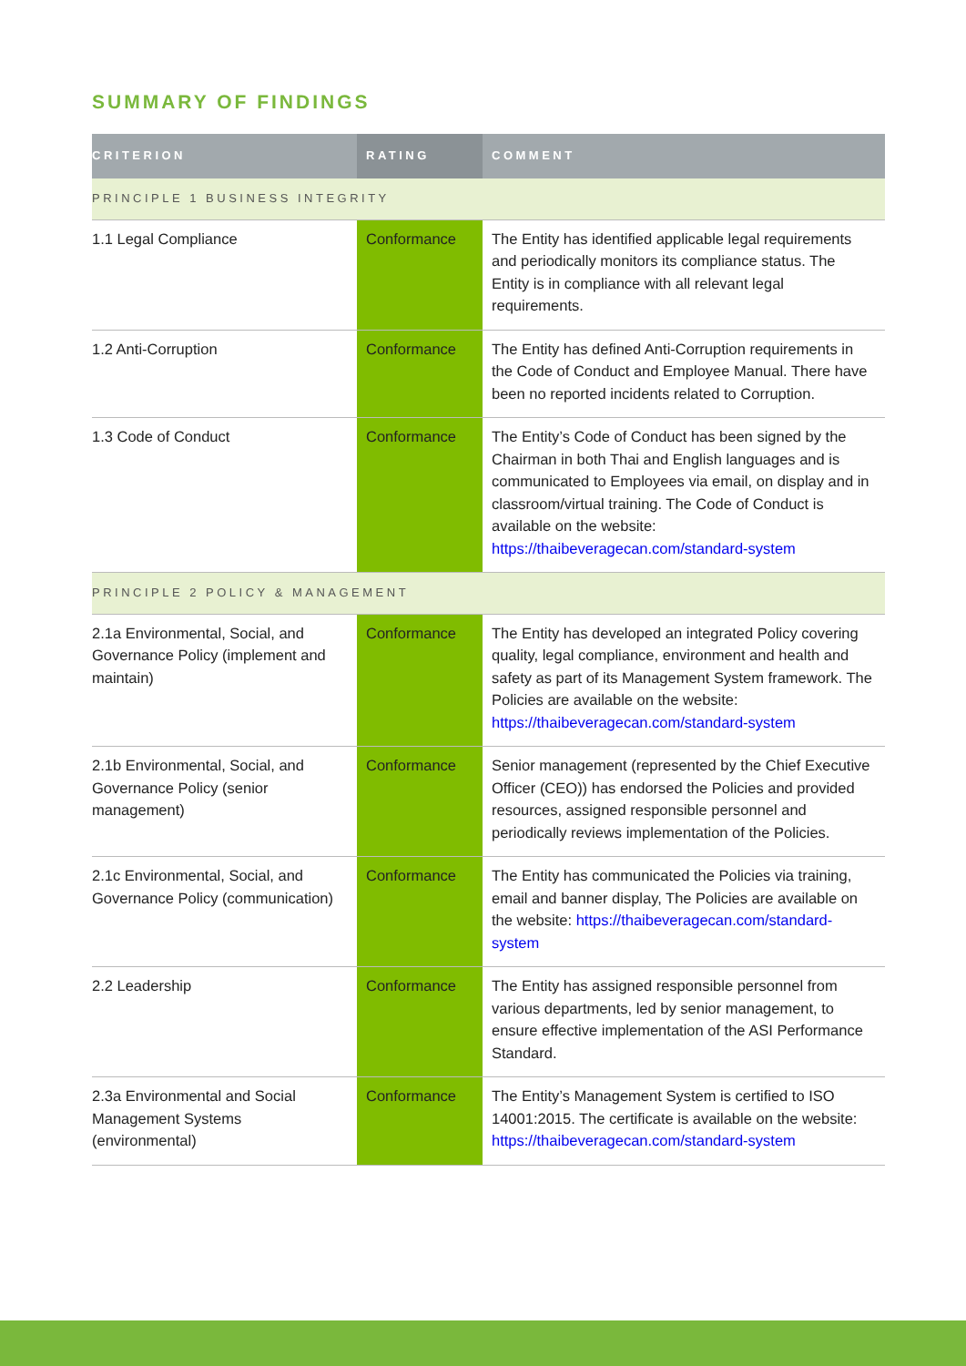SUMMARY OF FINDINGS
| CRITERION | RATING | COMMENT |
| --- | --- | --- |
| PRINCIPLE 1 BUSINESS INTEGRITY | | |
| 1.1 Legal Compliance | Conformance | The Entity has identified applicable legal requirements and periodically monitors its compliance status. The Entity is in compliance with all relevant legal requirements. |
| 1.2 Anti-Corruption | Conformance | The Entity has defined Anti-Corruption requirements in the Code of Conduct and Employee Manual. There have been no reported incidents related to Corruption. |
| 1.3 Code of Conduct | Conformance | The Entity’s Code of Conduct has been signed by the Chairman in both Thai and English languages and is communicated to Employees via email, on display and in classroom/virtual training. The Code of Conduct is available on the website: https://thaibeveragecan.com/standard-system |
| PRINCIPLE 2 POLICY & MANAGEMENT | | |
| 2.1a Environmental, Social, and Governance Policy (implement and maintain) | Conformance | The Entity has developed an integrated Policy covering quality, legal compliance, environment and health and safety as part of its Management System framework. The Policies are available on the website: https://thaibeveragecan.com/standard-system |
| 2.1b Environmental, Social, and Governance Policy (senior management) | Conformance | Senior management (represented by the Chief Executive Officer (CEO)) has endorsed the Policies and provided resources, assigned responsible personnel and periodically reviews implementation of the Policies. |
| 2.1c Environmental, Social, and Governance Policy (communication) | Conformance | The Entity has communicated the Policies via training, email and banner display, The Policies are available on the website: https://thaibeveragecan.com/standard-system |
| 2.2 Leadership | Conformance | The Entity has assigned responsible personnel from various departments, led by senior management, to ensure effective implementation of the ASI Performance Standard. |
| 2.3a Environmental and Social Management Systems (environmental) | Conformance | The Entity’s Management System is certified to ISO 14001:2015. The certificate is available on the website: https://thaibeveragecan.com/standard-system |